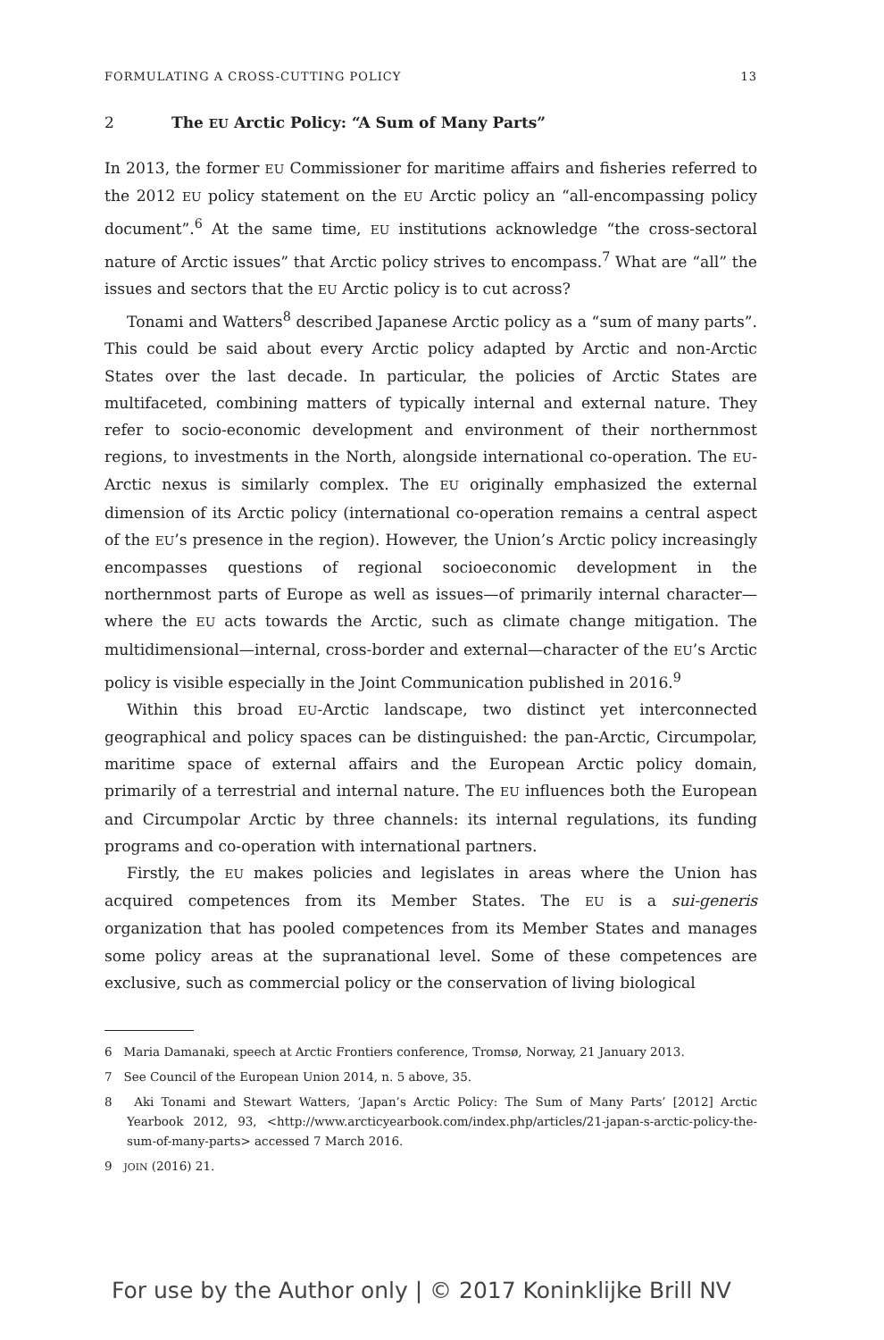FORMULATING A CROSS-CUTTING POLICY 13
2 The EU Arctic Policy: “A Sum of Many Parts”
In 2013, the former EU Commissioner for maritime affairs and fisheries referred to the 2012 EU policy statement on the EU Arctic policy an “all-encompassing policy document”.<sup>6</sup> At the same time, EU institutions acknowledge “the cross-sectoral nature of Arctic issues” that Arctic policy strives to encompass.<sup>7</sup> What are “all” the issues and sectors that the EU Arctic policy is to cut across?
Tonami and Watters<sup>8</sup> described Japanese Arctic policy as a “sum of many parts”. This could be said about every Arctic policy adapted by Arctic and non-Arctic States over the last decade. In particular, the policies of Arctic States are multifaceted, combining matters of typically internal and external nature. They refer to socio-economic development and environment of their northernmost regions, to investments in the North, alongside international co-operation. The EU-Arctic nexus is similarly complex. The EU originally emphasized the external dimension of its Arctic policy (international co-operation remains a central aspect of the EU’s presence in the region). However, the Union’s Arctic policy increasingly encompasses questions of regional socioeconomic development in the northernmost parts of Europe as well as issues—of primarily internal character—where the EU acts towards the Arctic, such as climate change mitigation. The multidimensional—internal, cross-border and external—character of the EU’s Arctic policy is visible especially in the Joint Communication published in 2016.<sup>9</sup>
Within this broad EU-Arctic landscape, two distinct yet interconnected geographical and policy spaces can be distinguished: the pan-Arctic, Circumpolar, maritime space of external affairs and the European Arctic policy domain, primarily of a terrestrial and internal nature. The EU influences both the European and Circumpolar Arctic by three channels: its internal regulations, its funding programs and co-operation with international partners.
Firstly, the EU makes policies and legislates in areas where the Union has acquired competences from its Member States. The EU is a sui-generis organization that has pooled competences from its Member States and manages some policy areas at the supranational level. Some of these competences are exclusive, such as commercial policy or the conservation of living biological
6 Maria Damanaki, speech at Arctic Frontiers conference, Tromsø, Norway, 21 January 2013.
7 See Council of the European Union 2014, n. 5 above, 35.
8 Aki Tonami and Stewart Watters, ‘Japan’s Arctic Policy: The Sum of Many Parts’ [2012] Arctic Yearbook 2012, 93, <http://www.arcticyearbook.com/index.php/articles/21-japan-s-arctic-policy-the-sum-of-many-parts> accessed 7 March 2016.
9 JOIN (2016) 21.
For use by the Author only | © 2017 Koninklijke Brill NV